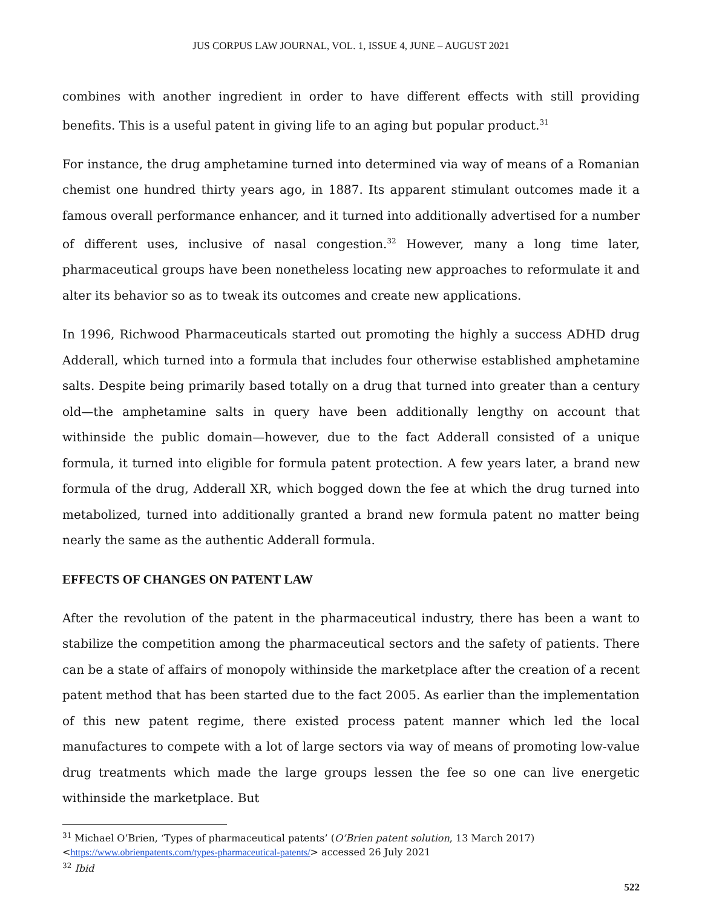JUS CORPUS LAW JOURNAL, VOL. 1, ISSUE 4, JUNE – AUGUST 2021
combines with another ingredient in order to have different effects with still providing benefits. This is a useful patent in giving life to an aging but popular product.<sup>31</sup>
For instance, the drug amphetamine turned into determined via way of means of a Romanian chemist one hundred thirty years ago, in 1887. Its apparent stimulant outcomes made it a famous overall performance enhancer, and it turned into additionally advertised for a number of different uses, inclusive of nasal congestion.<sup>32</sup> However, many a long time later, pharmaceutical groups have been nonetheless locating new approaches to reformulate it and alter its behavior so as to tweak its outcomes and create new applications.
In 1996, Richwood Pharmaceuticals started out promoting the highly a success ADHD drug Adderall, which turned into a formula that includes four otherwise established amphetamine salts. Despite being primarily based totally on a drug that turned into greater than a century old—the amphetamine salts in query have been additionally lengthy on account that withinside the public domain—however, due to the fact Adderall consisted of a unique formula, it turned into eligible for formula patent protection. A few years later, a brand new formula of the drug, Adderall XR, which bogged down the fee at which the drug turned into metabolized, turned into additionally granted a brand new formula patent no matter being nearly the same as the authentic Adderall formula.
EFFECTS OF CHANGES ON PATENT LAW
After the revolution of the patent in the pharmaceutical industry, there has been a want to stabilize the competition among the pharmaceutical sectors and the safety of patients. There can be a state of affairs of monopoly withinside the marketplace after the creation of a recent patent method that has been started due to the fact 2005. As earlier than the implementation of this new patent regime, there existed process patent manner which led the local manufactures to compete with a lot of large sectors via way of means of promoting low-value drug treatments which made the large groups lessen the fee so one can live energetic withinside the marketplace. But
<sup>31</sup> Michael O’Brien, ‘Types of pharmaceutical patents’ (O’Brien patent solution, 13 March 2017) <https://www.obrienpatents.com/types-pharmaceutical-patents/> accessed 26 July 2021
<sup>32</sup> Ibid
522